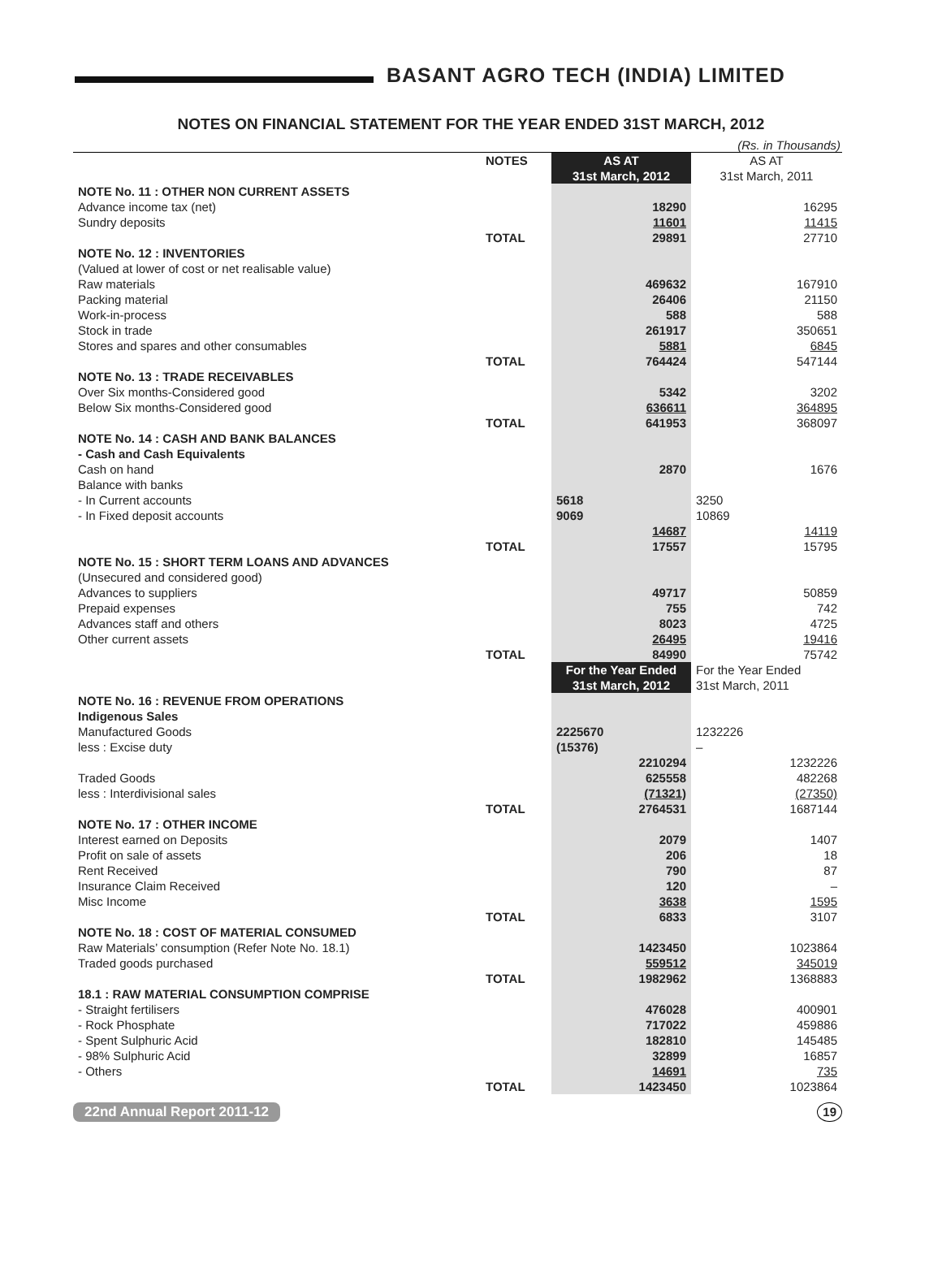BASANT AGRO TECH (INDIA) LIMITED
NOTES ON FINANCIAL STATEMENT FOR THE YEAR ENDED 31ST MARCH, 2012
(Rs. in Thousands)
| | NOTES | AS AT 31st March, 2012 | AS AT 31st March, 2011 |
| NOTE No. 11 : OTHER NON CURRENT ASSETS | | | |
| Advance income tax (net) | | 18290 | 16295 |
| Sundry deposits | | 11601 | 11415 |
| | TOTAL | 29891 | 27710 |
| NOTE No. 12 : INVENTORIES | | | |
| (Valued at lower of cost or net realisable value) | | | |
| Raw materials | | 469632 | 167910 |
| Packing material | | 26406 | 21150 |
| Work-in-process | | 588 | 588 |
| Stock in trade | | 261917 | 350651 |
| Stores and spares and other consumables | | 5881 | 6845 |
| | TOTAL | 764424 | 547144 |
| NOTE No. 13 : TRADE RECEIVABLES | | | |
| Over Six months-Considered good | | 5342 | 3202 |
| Below Six months-Considered good | | 636611 | 364895 |
| | TOTAL | 641953 | 368097 |
| NOTE No. 14 : CASH AND BANK BALANCES | | | |
| - Cash and Cash Equivalents | | | |
| Cash on hand | | 2870 | 1676 |
| Balance with banks | | | |
| - In Current accounts | | 5618 | 3250 |
| - In Fixed deposit accounts | | 9069 | 10869 |
| | | 14687 | 14119 |
| | TOTAL | 17557 | 15795 |
| NOTE No. 15 : SHORT TERM LOANS AND ADVANCES | | | |
| (Unsecured and considered good) | | | |
| Advances to suppliers | | 49717 | 50859 |
| Prepaid expenses | | 755 | 742 |
| Advances staff and others | | 8023 | 4725 |
| Other current assets | | 26495 | 19416 |
| | TOTAL | 84990 | 75742 |
| | | For the Year Ended 31st March, 2012 | For the Year Ended 31st March, 2011 |
| NOTE No. 16 : REVENUE FROM OPERATIONS | | | |
| Indigenous Sales | | | |
| Manufactured Goods | | 2225670 | 1232226 |
| less : Excise duty | | (15376) | – |
| | | 2210294 | 1232226 |
| Traded Goods | | 625558 | 482268 |
| less : Interdivisional sales | | (71321) | (27350) |
| | TOTAL | 2764531 | 1687144 |
| NOTE No. 17 : OTHER INCOME | | | |
| Interest earned on Deposits | | 2079 | 1407 |
| Profit on sale of assets | | 206 | 18 |
| Rent Received | | 790 | 87 |
| Insurance Claim Received | | 120 | – |
| Misc Income | | 3638 | 1595 |
| | TOTAL | 6833 | 3107 |
| NOTE No. 18 : COST OF MATERIAL CONSUMED | | | |
| Raw Materials’ consumption (Refer Note No. 18.1) | | 1423450 | 1023864 |
| Traded goods purchased | | 559512 | 345019 |
| | TOTAL | 1982962 | 1368883 |
| 18.1 : RAW MATERIAL CONSUMPTION COMPRISE | | | |
| - Straight fertilisers | | 476028 | 400901 |
| - Rock Phosphate | | 717022 | 459886 |
| - Spent Sulphuric Acid | | 182810 | 145485 |
| - 98% Sulphuric Acid | | 32899 | 16857 |
| - Others | | 14691 | 735 |
| | TOTAL | 1423450 | 1023864 |
22nd Annual Report 2011-12 19